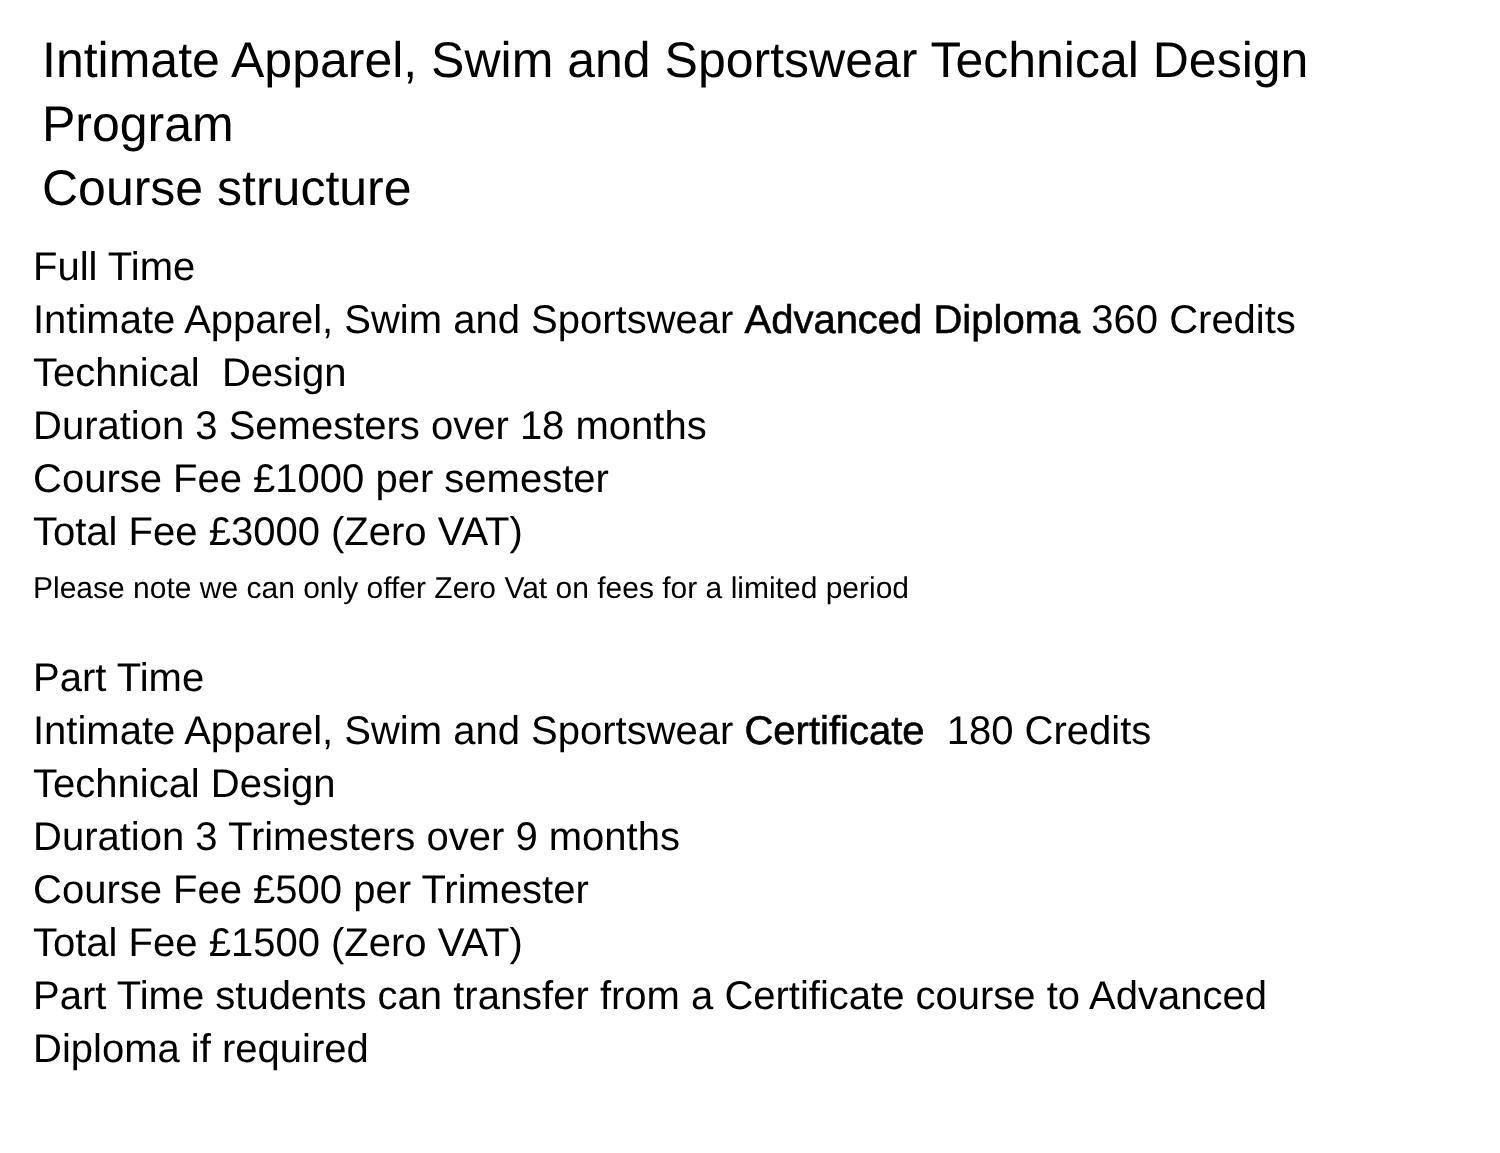Intimate Apparel, Swim and Sportswear Technical Design
Program
Course structure
Full Time
Intimate Apparel, Swim and Sportswear Advanced Diploma 360 Credits
Technical Design
Duration 3 Semesters over 18 months
Course Fee £1000 per semester
Total Fee £3000 (Zero VAT)
Please note we can only offer Zero Vat on fees for a limited period
Part Time
Intimate Apparel, Swim and Sportswear Certificate 180 Credits
Technical Design
Duration 3 Trimesters over 9 months
Course Fee £500 per Trimester
Total Fee £1500 (Zero VAT)
Part Time students can transfer from a Certificate course to Advanced
Diploma if required